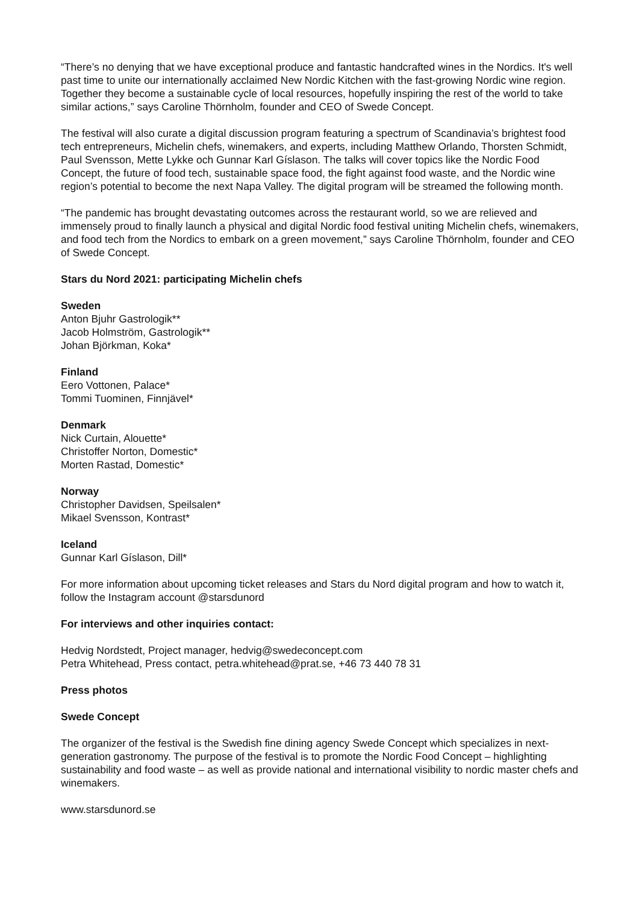“There’s no denying that we have exceptional produce and fantastic handcrafted wines in the Nordics. It's well past time to unite our internationally acclaimed New Nordic Kitchen with the fast-growing Nordic wine region. Together they become a sustainable cycle of local resources, hopefully inspiring the rest of the world to take similar actions,” says Caroline Thörnholm, founder and CEO of Swede Concept.
The festival will also curate a digital discussion program featuring a spectrum of Scandinavia’s brightest food tech entrepreneurs, Michelin chefs, winemakers, and experts, including Matthew Orlando, Thorsten Schmidt, Paul Svensson, Mette Lykke och Gunnar Karl Gíslason. The talks will cover topics like the Nordic Food Concept, the future of food tech, sustainable space food, the fight against food waste, and the Nordic wine region’s potential to become the next Napa Valley. The digital program will be streamed the following month.
“The pandemic has brought devastating outcomes across the restaurant world, so we are relieved and immensely proud to finally launch a physical and digital Nordic food festival uniting Michelin chefs, winemakers, and food tech from the Nordics to embark on a green movement,” says Caroline Thörnholm, founder and CEO of Swede Concept.
Stars du Nord 2021: participating Michelin chefs
Sweden
Anton Bjuhr Gastrologik**
Jacob Holmström, Gastrologik**
Johan Björkman, Koka*
Finland
Eero Vottonen, Palace*
Tommi Tuominen, Finnjävel*
Denmark
Nick Curtain, Alouette*
Christoffer Norton, Domestic*
Morten Rastad, Domestic*
Norway
Christopher Davidsen, Speilsalen*
Mikael Svensson, Kontrast*
Iceland
Gunnar Karl Gíslason, Dill*
For more information about upcoming ticket releases and Stars du Nord digital program and how to watch it, follow the Instagram account @starsdunord
For interviews and other inquiries contact:
Hedvig Nordstedt, Project manager, hedvig@swedeconcept.com
Petra Whitehead, Press contact, petra.whitehead@prat.se, +46 73 440 78 31
Press photos
Swede Concept
The organizer of the festival is the Swedish fine dining agency Swede Concept which specializes in next-generation gastronomy. The purpose of the festival is to promote the Nordic Food Concept – highlighting sustainability and food waste – as well as provide national and international visibility to nordic master chefs and winemakers.
www.starsdunord.se